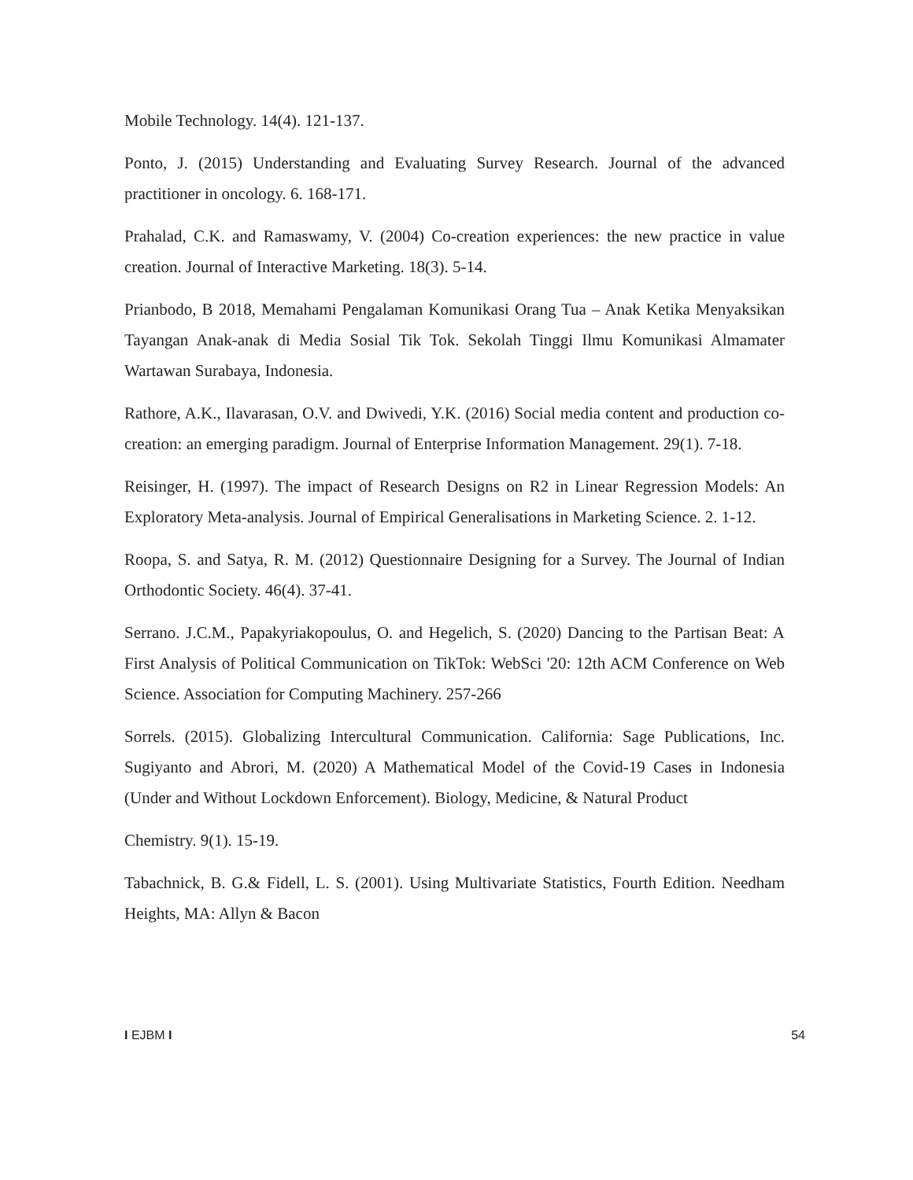Mobile Technology. 14(4). 121-137.
Ponto, J. (2015) Understanding and Evaluating Survey Research. Journal of the advanced practitioner in oncology. 6. 168-171.
Prahalad, C.K. and Ramaswamy, V. (2004) Co-creation experiences: the new practice in value creation. Journal of Interactive Marketing. 18(3). 5-14.
Prianbodo, B 2018, Memahami Pengalaman Komunikasi Orang Tua – Anak Ketika Menyaksikan Tayangan Anak-anak di Media Sosial Tik Tok. Sekolah Tinggi Ilmu Komunikasi Almamater Wartawan Surabaya, Indonesia.
Rathore, A.K., Ilavarasan, O.V. and Dwivedi, Y.K. (2016) Social media content and production co-creation: an emerging paradigm. Journal of Enterprise Information Management. 29(1). 7-18.
Reisinger, H. (1997). The impact of Research Designs on R2 in Linear Regression Models: An Exploratory Meta-analysis. Journal of Empirical Generalisations in Marketing Science. 2. 1-12.
Roopa, S. and Satya, R. M. (2012) Questionnaire Designing for a Survey. The Journal of Indian Orthodontic Society. 46(4). 37-41.
Serrano. J.C.M., Papakyriakopoulus, O. and Hegelich, S. (2020) Dancing to the Partisan Beat: A First Analysis of Political Communication on TikTok: WebSci '20: 12th ACM Conference on Web Science. Association for Computing Machinery. 257-266
Sorrels. (2015). Globalizing Intercultural Communication. California: Sage Publications, Inc. Sugiyanto and Abrori, M. (2020) A Mathematical Model of the Covid-19 Cases in Indonesia (Under and Without Lockdown Enforcement). Biology, Medicine, & Natural Product
Chemistry. 9(1). 15-19.
Tabachnick, B. G.& Fidell, L. S. (2001). Using Multivariate Statistics, Fourth Edition. Needham Heights, MA: Allyn & Bacon
I EJBM I 54